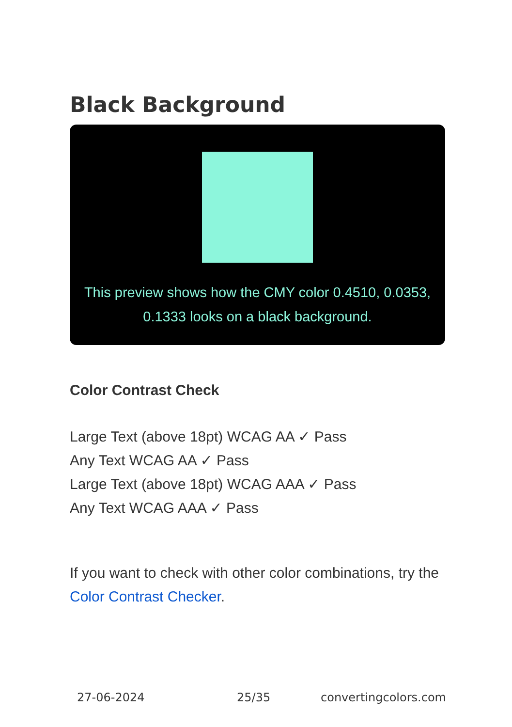Black Background
This preview shows how the CMY color 0.4510, 0.0353, 0.1333 looks on a black background.
Color Contrast Check
Large Text (above 18pt) WCAG AA ✓ Pass
Any Text WCAG AA ✓ Pass
Large Text (above 18pt) WCAG AAA ✓ Pass
Any Text WCAG AAA ✓ Pass
If you want to check with other color combinations, try the Color Contrast Checker.
27-06-2024 25/35 convertingcolors.com